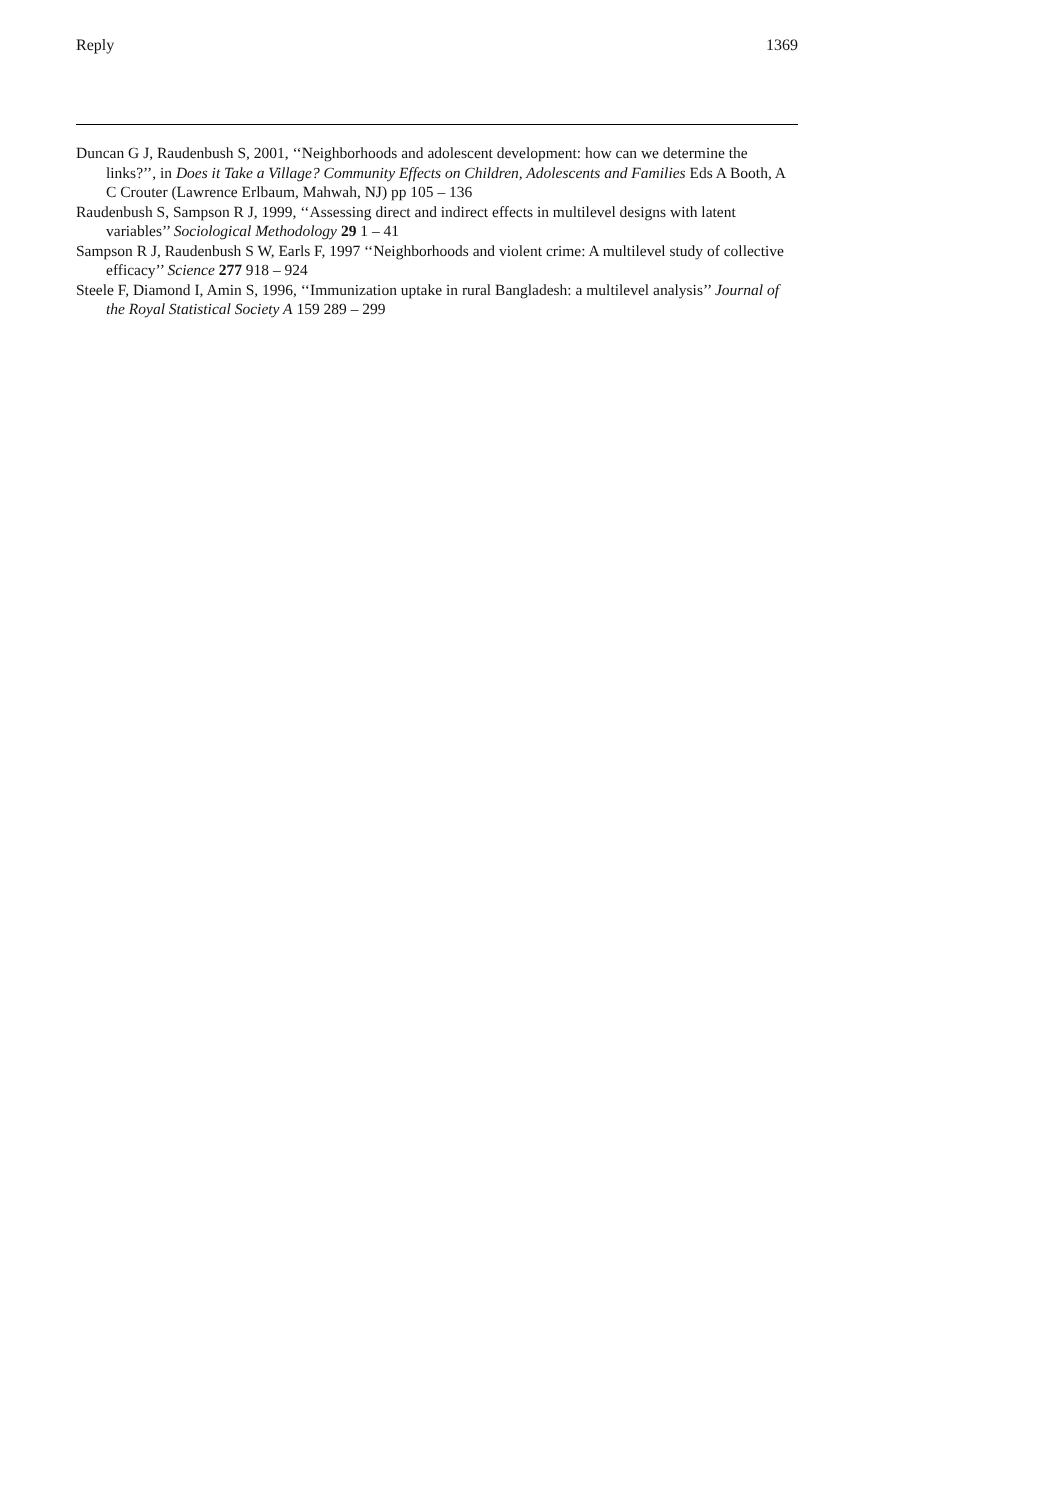Reply 1369
Duncan G J, Raudenbush S, 2001, ‘‘Neighborhoods and adolescent development: how can we determine the links?’’, in Does it Take a Village? Community Effects on Children, Adolescents and Families Eds A Booth, A C Crouter (Lawrence Erlbaum, Mahwah, NJ) pp 105 – 136
Raudenbush S, Sampson R J, 1999, ‘‘Assessing direct and indirect effects in multilevel designs with latent variables’’ Sociological Methodology 29 1 – 41
Sampson R J, Raudenbush S W, Earls F, 1997 ‘‘Neighborhoods and violent crime: A multilevel study of collective efficacy’’ Science 277 918 – 924
Steele F, Diamond I, Amin S, 1996, ‘‘Immunization uptake in rural Bangladesh: a multilevel analysis’’ Journal of the Royal Statistical Society A 159 289 – 299